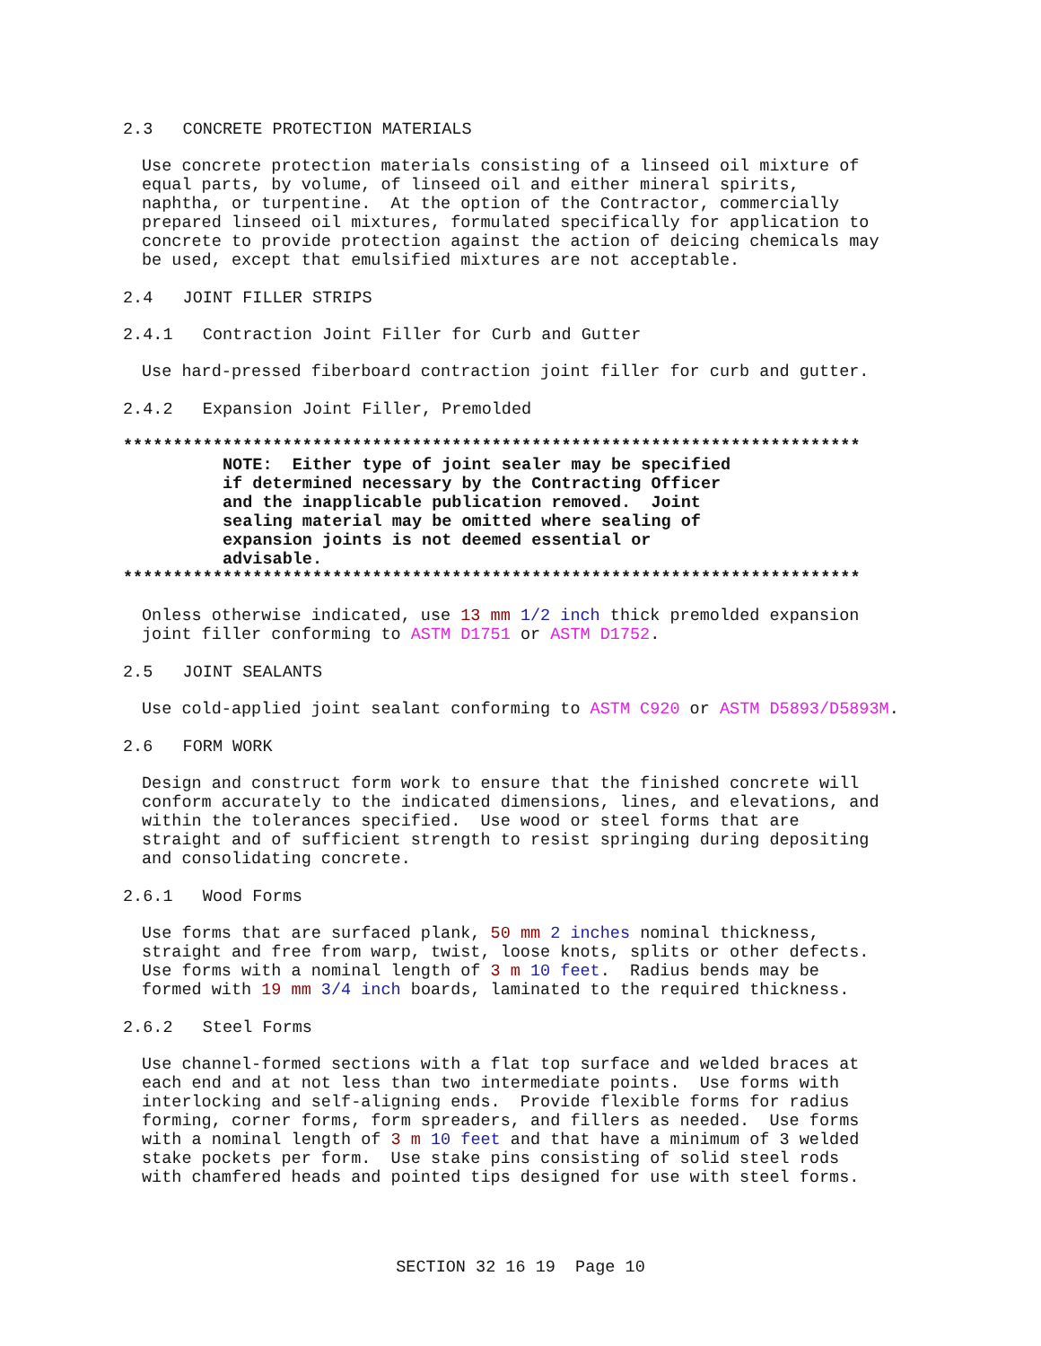2.3 CONCRETE PROTECTION MATERIALS
Use concrete protection materials consisting of a linseed oil mixture of equal parts, by volume, of linseed oil and either mineral spirits, naphtha, or turpentine. At the option of the Contractor, commercially prepared linseed oil mixtures, formulated specifically for application to concrete to provide protection against the action of deicing chemicals may be used, except that emulsified mixtures are not acceptable.
2.4 JOINT FILLER STRIPS
2.4.1 Contraction Joint Filler for Curb and Gutter
Use hard-pressed fiberboard contraction joint filler for curb and gutter.
2.4.2 Expansion Joint Filler, Premolded
************************************************************************** NOTE: Either type of joint sealer may be specified if determined necessary by the Contracting Officer and the inapplicable publication removed. Joint sealing material may be omitted where sealing of expansion joints is not deemed essential or advisable. **************************************************************************
Onless otherwise indicated, use 13 mm 1/2 inch thick premolded expansion joint filler conforming to ASTM D1751 or ASTM D1752.
2.5 JOINT SEALANTS
Use cold-applied joint sealant conforming to ASTM C920 or ASTM D5893/D5893M.
2.6 FORM WORK
Design and construct form work to ensure that the finished concrete will conform accurately to the indicated dimensions, lines, and elevations, and within the tolerances specified. Use wood or steel forms that are straight and of sufficient strength to resist springing during depositing and consolidating concrete.
2.6.1 Wood Forms
Use forms that are surfaced plank, 50 mm 2 inches nominal thickness, straight and free from warp, twist, loose knots, splits or other defects. Use forms with a nominal length of 3 m 10 feet. Radius bends may be formed with 19 mm 3/4 inch boards, laminated to the required thickness.
2.6.2 Steel Forms
Use channel-formed sections with a flat top surface and welded braces at each end and at not less than two intermediate points. Use forms with interlocking and self-aligning ends. Provide flexible forms for radius forming, corner forms, form spreaders, and fillers as needed. Use forms with a nominal length of 3 m 10 feet and that have a minimum of 3 welded stake pockets per form. Use stake pins consisting of solid steel rods with chamfered heads and pointed tips designed for use with steel forms.
SECTION 32 16 19 Page 10